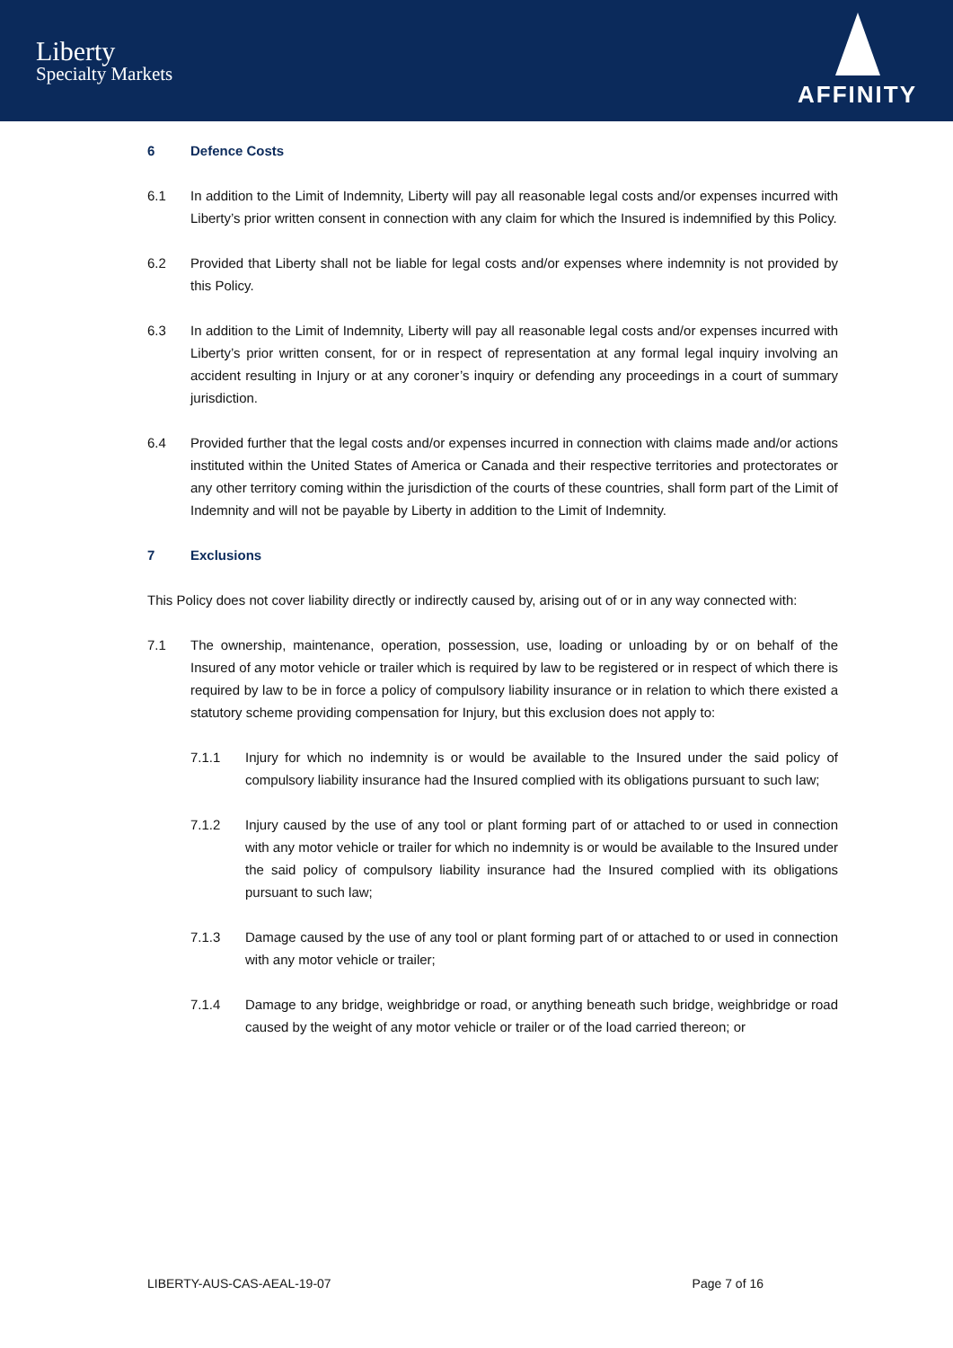Liberty
Specialty Markets
AFFINITY
6 Defence Costs
6.1 In addition to the Limit of Indemnity, Liberty will pay all reasonable legal costs and/or expenses incurred with Liberty’s prior written consent in connection with any claim for which the Insured is indemnified by this Policy.
6.2 Provided that Liberty shall not be liable for legal costs and/or expenses where indemnity is not provided by this Policy.
6.3 In addition to the Limit of Indemnity, Liberty will pay all reasonable legal costs and/or expenses incurred with Liberty’s prior written consent, for or in respect of representation at any formal legal inquiry involving an accident resulting in Injury or at any coroner’s inquiry or defending any proceedings in a court of summary jurisdiction.
6.4 Provided further that the legal costs and/or expenses incurred in connection with claims made and/or actions instituted within the United States of America or Canada and their respective territories and protectorates or any other territory coming within the jurisdiction of the courts of these countries, shall form part of the Limit of Indemnity and will not be payable by Liberty in addition to the Limit of Indemnity.
7 Exclusions
This Policy does not cover liability directly or indirectly caused by, arising out of or in any way connected with:
7.1 The ownership, maintenance, operation, possession, use, loading or unloading by or on behalf of the Insured of any motor vehicle or trailer which is required by law to be registered or in respect of which there is required by law to be in force a policy of compulsory liability insurance or in relation to which there existed a statutory scheme providing compensation for Injury, but this exclusion does not apply to:
7.1.1 Injury for which no indemnity is or would be available to the Insured under the said policy of compulsory liability insurance had the Insured complied with its obligations pursuant to such law;
7.1.2 Injury caused by the use of any tool or plant forming part of or attached to or used in connection with any motor vehicle or trailer for which no indemnity is or would be available to the Insured under the said policy of compulsory liability insurance had the Insured complied with its obligations pursuant to such law;
7.1.3 Damage caused by the use of any tool or plant forming part of or attached to or used in connection with any motor vehicle or trailer;
7.1.4 Damage to any bridge, weighbridge or road, or anything beneath such bridge, weighbridge or road caused by the weight of any motor vehicle or trailer or of the load carried thereon; or
LIBERTY-AUS-CAS-AEAL-19-07 Page 7 of 16